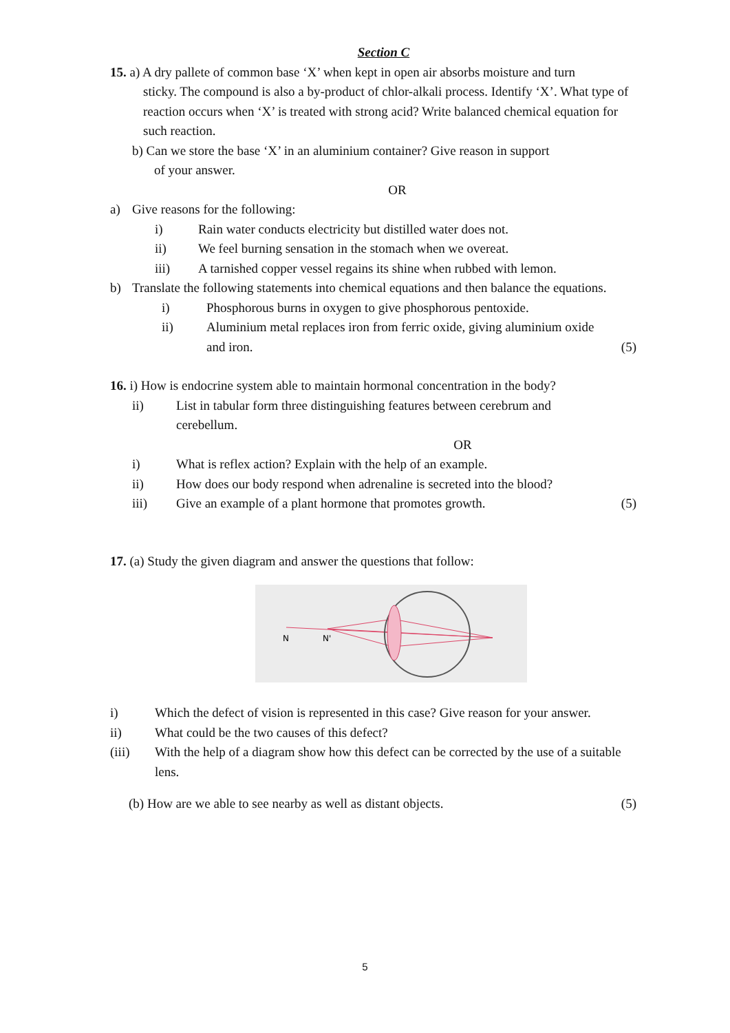Section C
15. a) A dry pallete of common base ‘X’ when kept in open air absorbs moisture and turn
sticky. The compound is also a by-product of chlor-alkali process. Identify ‘X’. What type of reaction occurs when ‘X’ is treated with strong acid? Write balanced chemical equation for such reaction.
b) Can we store the base ‘X’ in an aluminium container? Give reason in support
of your answer.
OR
a) Give reasons for the following:
i) Rain water conducts electricity but distilled water does not.
ii) We feel burning sensation in the stomach when we overeat.
iii) A tarnished copper vessel regains its shine when rubbed with lemon.
b) Translate the following statements into chemical equations and then balance the equations.
i) Phosphorous burns in oxygen to give phosphorous pentoxide.
ii) Aluminium metal replaces iron from ferric oxide, giving aluminium oxide and iron. (5)
16. i) How is endocrine system able to maintain hormonal concentration in the body?
ii) List in tabular form three distinguishing features between cerebrum and cerebellum.
OR
i) What is reflex action? Explain with the help of an example.
ii) How does our body respond when adrenaline is secreted into the blood?
iii) Give an example of a plant hormone that promotes growth. (5)
17. (a) Study the given diagram and answer the questions that follow:
N
N'
i) Which the defect of vision is represented in this case? Give reason for your answer.
ii) What could be the two causes of this defect?
(iii) With the help of a diagram show how this defect can be corrected by the use of a suitable lens.
(b) How are we able to see nearby as well as distant objects. (5)
5